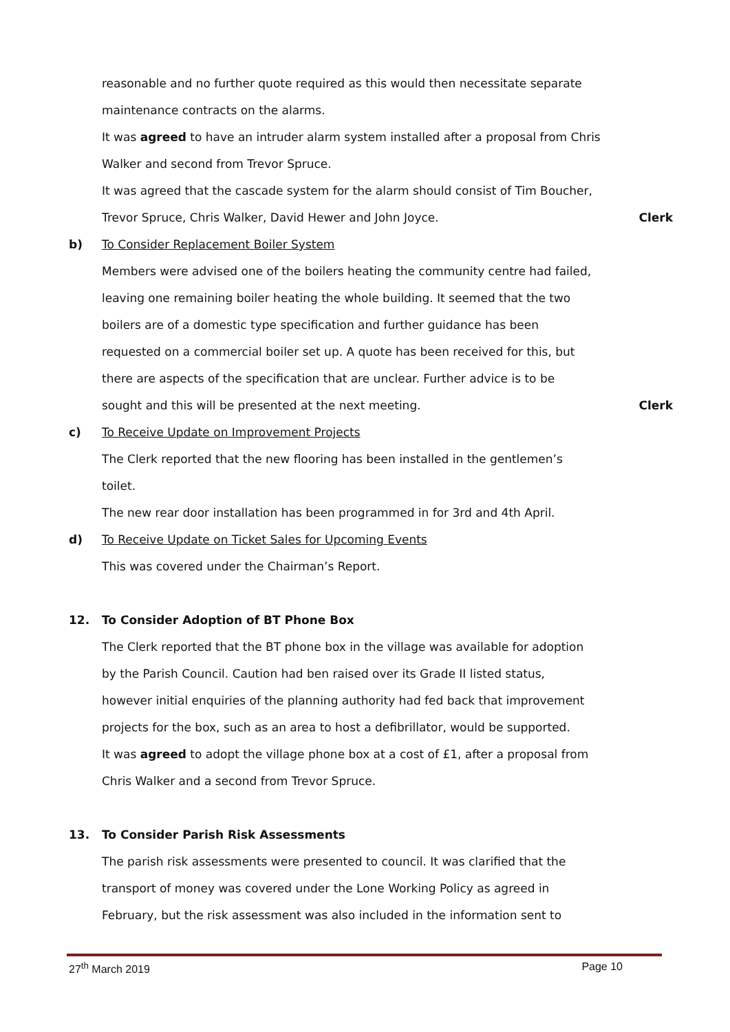reasonable and no further quote required as this would then necessitate separate
maintenance contracts on the alarms.
It was agreed to have an intruder alarm system installed after a proposal from Chris
Walker and second from Trevor Spruce.
It was agreed that the cascade system for the alarm should consist of Tim Boucher,
Trevor Spruce, Chris Walker, David Hewer and John Joyce. Clerk
b) To Consider Replacement Boiler System
Members were advised one of the boilers heating the community centre had failed,
leaving one remaining boiler heating the whole building. It seemed that the two
boilers are of a domestic type specification and further guidance has been
requested on a commercial boiler set up. A quote has been received for this, but
there are aspects of the specification that are unclear. Further advice is to be
sought and this will be presented at the next meeting. Clerk
c) To Receive Update on Improvement Projects
The Clerk reported that the new flooring has been installed in the gentlemen’s
toilet.
The new rear door installation has been programmed in for 3rd and 4th April.
d) To Receive Update on Ticket Sales for Upcoming Events
This was covered under the Chairman’s Report.
12. To Consider Adoption of BT Phone Box
The Clerk reported that the BT phone box in the village was available for adoption
by the Parish Council. Caution had ben raised over its Grade II listed status,
however initial enquiries of the planning authority had fed back that improvement
projects for the box, such as an area to host a defibrillator, would be supported.
It was agreed to adopt the village phone box at a cost of £1, after a proposal from
Chris Walker and a second from Trevor Spruce.
13. To Consider Parish Risk Assessments
The parish risk assessments were presented to council. It was clarified that the
transport of money was covered under the Lone Working Policy as agreed in
February, but the risk assessment was also included in the information sent to
27<sup>th</sup> March 2019 Page 10